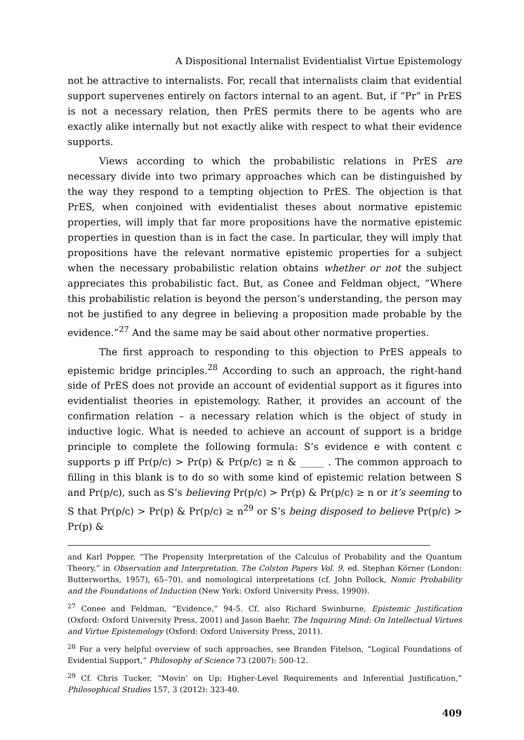A Dispositional Internalist Evidentialist Virtue Epistemology
not be attractive to internalists. For, recall that internalists claim that evidential support supervenes entirely on factors internal to an agent. But, if “Pr” in PrES is not a necessary relation, then PrES permits there to be agents who are exactly alike internally but not exactly alike with respect to what their evidence supports.
Views according to which the probabilistic relations in PrES are necessary divide into two primary approaches which can be distinguished by the way they respond to a tempting objection to PrES. The objection is that PrES, when conjoined with evidentialist theses about normative epistemic properties, will imply that far more propositions have the normative epistemic properties in question than is in fact the case. In particular, they will imply that propositions have the relevant normative epistemic properties for a subject when the necessary probabilistic relation obtains whether or not the subject appreciates this probabilistic fact. But, as Conee and Feldman object, “Where this probabilistic relation is beyond the person’s understanding, the person may not be justified to any degree in believing a proposition made probable by the evidence.”<sup>27</sup> And the same may be said about other normative properties.
The first approach to responding to this objection to PrES appeals to epistemic bridge principles.<sup>28</sup> According to such an approach, the right-hand side of PrES does not provide an account of evidential support as it figures into evidentialist theories in epistemology. Rather, it provides an account of the confirmation relation – a necessary relation which is the object of study in inductive logic. What is needed to achieve an account of support is a bridge principle to complete the following formula: S’s evidence e with content c supports p iff Pr(p/c) > Pr(p) & Pr(p/c) ≥ n & _____ . The common approach to filling in this blank is to do so with some kind of epistemic relation between S and Pr(p/c), such as S’s believing Pr(p/c) > Pr(p) & Pr(p/c) ≥ n or it’s seeming to S that Pr(p/c) > Pr(p) & Pr(p/c) ≥ n<sup>29</sup> or S’s being disposed to believe Pr(p/c) > Pr(p) &
and Karl Popper, “The Propensity Interpretation of the Calculus of Probability and the Quantum Theory,” in Observation and Interpretation. The Colston Papers Vol. 9, ed. Stephan Körner (London: Butterworths, 1957), 65–70), and nomological interpretations (cf. John Pollock, Nomic Probability and the Foundations of Induction (New York: Oxford University Press, 1990)).
<sup>27</sup> Conee and Feldman, “Evidence,” 94-5. Cf. also Richard Swinburne, Epistemic Justification (Oxford: Oxford University Press, 2001) and Jason Baehr, The Inquiring Mind: On Intellectual Virtues and Virtue Epistemology (Oxford: Oxford University Press, 2011).
<sup>28</sup> For a very helpful overview of such approaches, see Branden Fitelson, “Logical Foundations of Evidential Support,” Philosophy of Science 73 (2007): 500-12.
<sup>29</sup> Cf. Chris Tucker, “Movin’ on Up: Higher-Level Requirements and Inferential Justification,” Philosophical Studies 157, 3 (2012): 323-40.
409